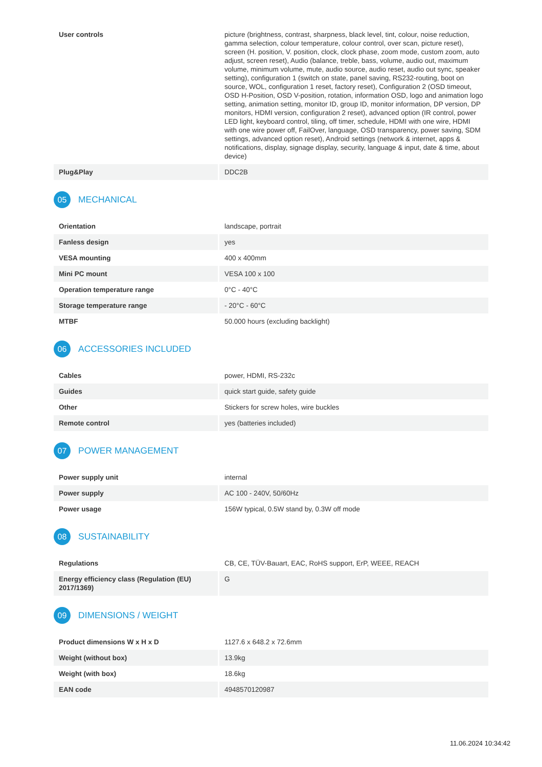| User controls | picture (brightness, contrast, sharpness, black level, tint, colour, noise reduction, gamma selection, colour temperature, colour control, over scan, picture reset), screen (H. position, V. position, clock, clock phase, zoom mode, custom zoom, auto adjust, screen reset), Audio (balance, treble, bass, volume, audio out, maximum volume, minimum volume, mute, audio source, audio reset, audio out sync, speaker setting), configuration 1 (switch on state, panel saving, RS232-routing, boot on source, WOL, configuration 1 reset, factory reset), Configuration 2 (OSD timeout, OSD H-Position, OSD V-position, rotation, information OSD, logo and animation logo setting, animation setting, monitor ID, group ID, monitor information, DP version, DP monitors, HDMI version, configuration 2 reset), advanced option (IR control, power LED light, keyboard control, tiling, off timer, schedule, HDMI with one wire, HDMI with one wire power off, FailOver, language, OSD transparency, power saving, SDM settings, advanced option reset), Android settings (network & internet, apps & notifications, display, signage display, security, language & input, date & time, about device) |
| Plug&Play | DDC2B |
05 MECHANICAL
| Orientation | landscape, portrait |
| Fanless design | yes |
| VESA mounting | 400 x 400mm |
| Mini PC mount | VESA 100 x 100 |
| Operation temperature range | 0°C - 40°C |
| Storage temperature range | - 20°C - 60°C |
| MTBF | 50.000 hours (excluding backlight) |
06 ACCESSORIES INCLUDED
| Cables | power, HDMI, RS-232c |
| Guides | quick start guide, safety guide |
| Other | Stickers for screw holes, wire buckles |
| Remote control | yes (batteries included) |
07 POWER MANAGEMENT
| Power supply unit | internal |
| Power supply | AC 100 - 240V, 50/60Hz |
| Power usage | 156W typical, 0.5W stand by, 0.3W off mode |
08 SUSTAINABILITY
| Regulations | CB, CE, TÜV-Bauart, EAC, RoHS support, ErP, WEEE, REACH |
| Energy efficiency class (Regulation (EU) 2017/1369) | G |
09 DIMENSIONS / WEIGHT
| Product dimensions W x H x D | 1127.6 x 648.2 x 72.6mm |
| Weight (without box) | 13.9kg |
| Weight (with box) | 18.6kg |
| EAN code | 4948570120987 |
11.06.2024 10:34:42